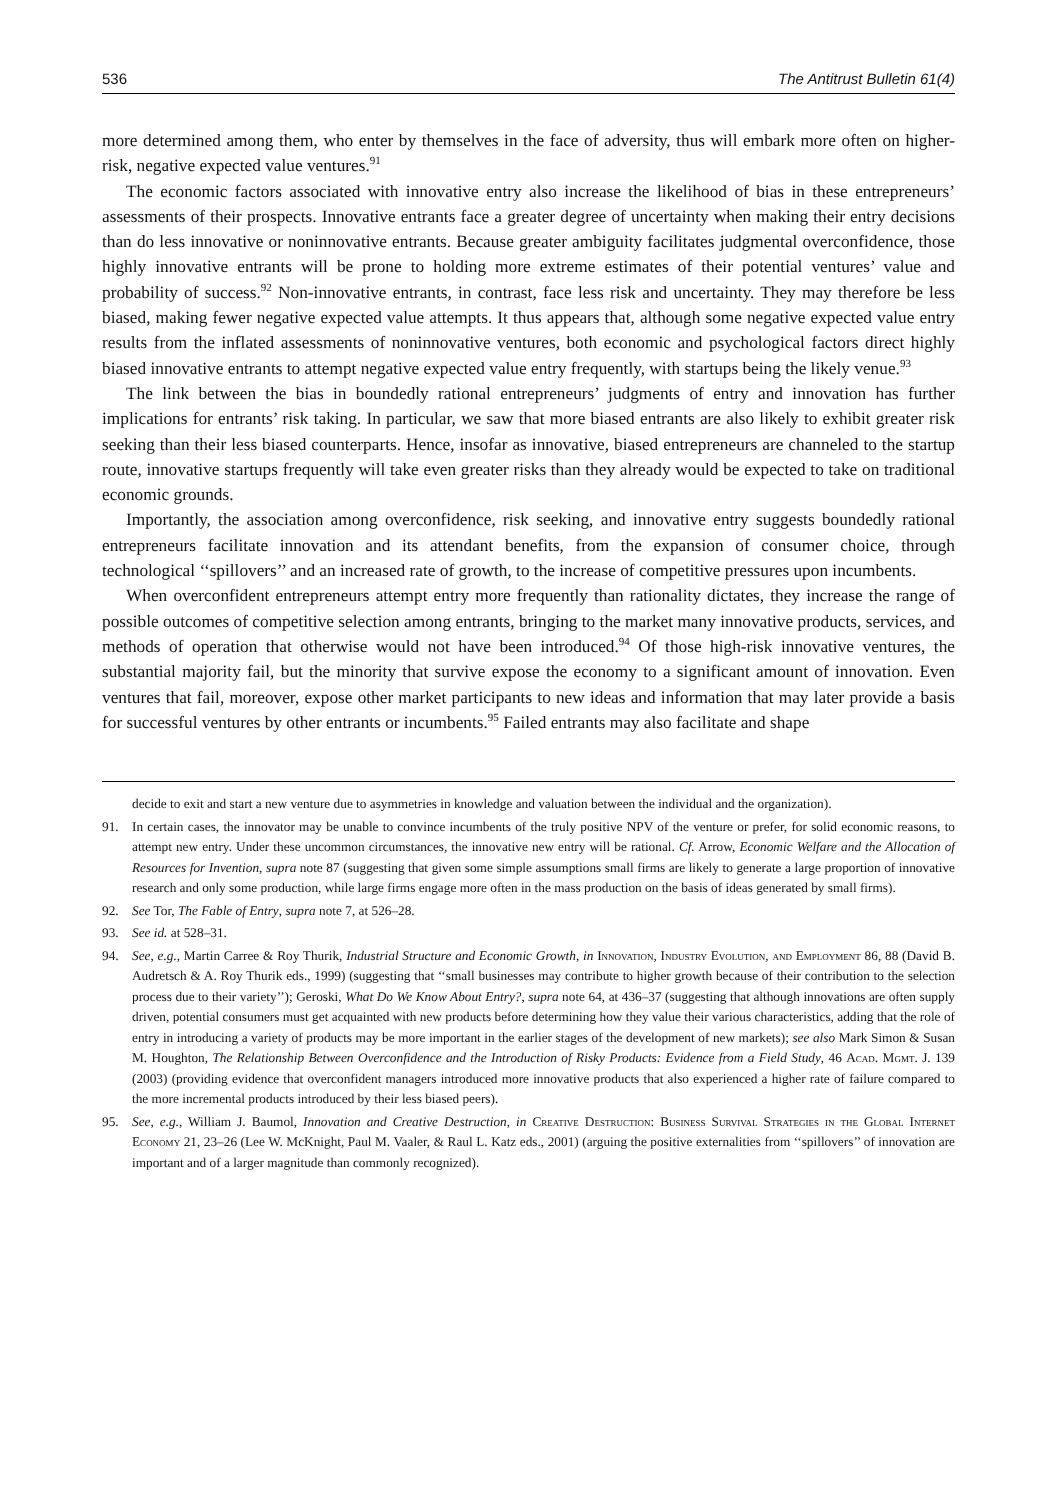536 The Antitrust Bulletin 61(4)
more determined among them, who enter by themselves in the face of adversity, thus will embark more often on higher-risk, negative expected value ventures.<sup>91</sup>
The economic factors associated with innovative entry also increase the likelihood of bias in these entrepreneurs’ assessments of their prospects. Innovative entrants face a greater degree of uncertainty when making their entry decisions than do less innovative or noninnovative entrants. Because greater ambiguity facilitates judgmental overconfidence, those highly innovative entrants will be prone to holding more extreme estimates of their potential ventures’ value and probability of success.<sup>92</sup> Non-innovative entrants, in contrast, face less risk and uncertainty. They may therefore be less biased, making fewer negative expected value attempts. It thus appears that, although some negative expected value entry results from the inflated assessments of noninnovative ventures, both economic and psychological factors direct highly biased innovative entrants to attempt negative expected value entry frequently, with startups being the likely venue.<sup>93</sup>
The link between the bias in boundedly rational entrepreneurs’ judgments of entry and innovation has further implications for entrants’ risk taking. In particular, we saw that more biased entrants are also likely to exhibit greater risk seeking than their less biased counterparts. Hence, insofar as innovative, biased entrepreneurs are channeled to the startup route, innovative startups frequently will take even greater risks than they already would be expected to take on traditional economic grounds.
Importantly, the association among overconfidence, risk seeking, and innovative entry suggests boundedly rational entrepreneurs facilitate innovation and its attendant benefits, from the expansion of consumer choice, through technological ‘‘spillovers’’ and an increased rate of growth, to the increase of competitive pressures upon incumbents.
When overconfident entrepreneurs attempt entry more frequently than rationality dictates, they increase the range of possible outcomes of competitive selection among entrants, bringing to the market many innovative products, services, and methods of operation that otherwise would not have been introduced.<sup>94</sup> Of those high-risk innovative ventures, the substantial majority fail, but the minority that survive expose the economy to a significant amount of innovation. Even ventures that fail, moreover, expose other market participants to new ideas and information that may later provide a basis for successful ventures by other entrants or incumbents.<sup>95</sup> Failed entrants may also facilitate and shape
decide to exit and start a new venture due to asymmetries in knowledge and valuation between the individual and the organization).
91. In certain cases, the innovator may be unable to convince incumbents of the truly positive NPV of the venture or prefer, for solid economic reasons, to attempt new entry. Under these uncommon circumstances, the innovative new entry will be rational. Cf. Arrow, Economic Welfare and the Allocation of Resources for Invention, supra note 87 (suggesting that given some simple assumptions small firms are likely to generate a large proportion of innovative research and only some production, while large firms engage more often in the mass production on the basis of ideas generated by small firms).
92. See Tor, The Fable of Entry, supra note 7, at 526–28.
93. See id. at 528–31.
94. See, e.g., Martin Carree & Roy Thurik, Industrial Structure and Economic Growth, in Innovation, Industry Evolution, and Employment 86, 88 (David B. Audretsch & A. Roy Thurik eds., 1999) (suggesting that ‘‘small businesses may contribute to higher growth because of their contribution to the selection process due to their variety’’); Geroski, What Do We Know About Entry?, supra note 64, at 436–37 (suggesting that although innovations are often supply driven, potential consumers must get acquainted with new products before determining how they value their various characteristics, adding that the role of entry in introducing a variety of products may be more important in the earlier stages of the development of new markets); see also Mark Simon & Susan M. Houghton, The Relationship Between Overconfidence and the Introduction of Risky Products: Evidence from a Field Study, 46 Acad. Mgmt. J. 139 (2003) (providing evidence that overconfident managers introduced more innovative products that also experienced a higher rate of failure compared to the more incremental products introduced by their less biased peers).
95. See, e.g., William J. Baumol, Innovation and Creative Destruction, in Creative Destruction: Business Survival Strategies in the Global Internet Economy 21, 23–26 (Lee W. McKnight, Paul M. Vaaler, & Raul L. Katz eds., 2001) (arguing the positive externalities from ‘‘spillovers’’ of innovation are important and of a larger magnitude than commonly recognized).